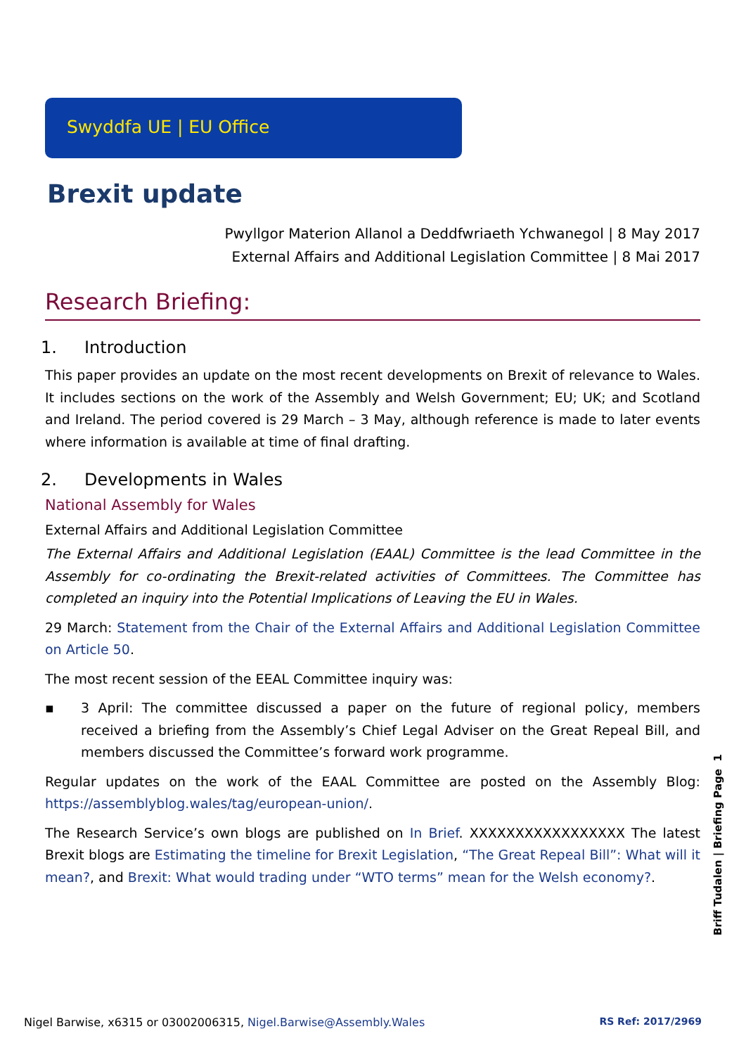Swyddfa UE | EU Office
Brexit update
Pwyllgor Materion Allanol a Deddfwriaeth Ychwanegol | 8 May 2017
External Affairs and Additional Legislation Committee | 8 Mai 2017
Research Briefing:
1. Introduction
This paper provides an update on the most recent developments on Brexit of relevance to Wales. It includes sections on the work of the Assembly and Welsh Government; EU; UK; and Scotland and Ireland. The period covered is 29 March – 3 May, although reference is made to later events where information is available at time of final drafting.
2. Developments in Wales
National Assembly for Wales
External Affairs and Additional Legislation Committee
The External Affairs and Additional Legislation (EAAL) Committee is the lead Committee in the Assembly for co-ordinating the Brexit-related activities of Committees. The Committee has completed an inquiry into the Potential Implications of Leaving the EU in Wales.
29 March: Statement from the Chair of the External Affairs and Additional Legislation Committee on Article 50.
The most recent session of the EEAL Committee inquiry was:
▪ 3 April: The committee discussed a paper on the future of regional policy, members received a briefing from the Assembly’s Chief Legal Adviser on the Great Repeal Bill, and members discussed the Committee’s forward work programme.
Regular updates on the work of the EAAL Committee are posted on the Assembly Blog: https://assemblyblog.wales/tag/european-union/.
The Research Service’s own blogs are published on In Brief. XXXXXXXXXXXXXXXXX The latest Brexit blogs are Estimating the timeline for Brexit Legislation, “The Great Repeal Bill”: What will it mean?, and Brexit: What would trading under “WTO terms” mean for the Welsh economy?.
Briff Tudalen | Briefing Page 1
Nigel Barwise, x6315 or 03002006315, Nigel.Barwise@Assembly.Wales RS Ref: 2017/2969